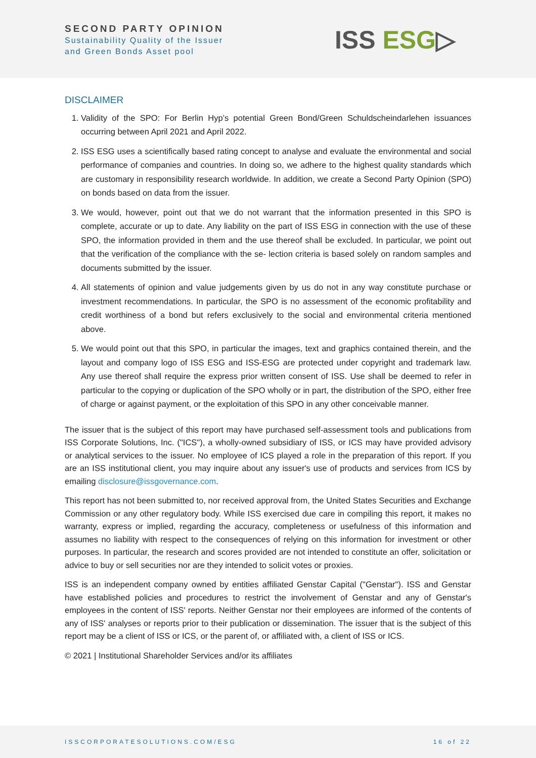SECOND PARTY OPINION
Sustainability Quality of the Issuer
and Green Bonds Asset pool
ISS ESG▷
DISCLAIMER
1. Validity of the SPO: For Berlin Hyp’s potential Green Bond/Green Schuldscheindarlehen issuances occurring between April 2021 and April 2022.
2. ISS ESG uses a scientifically based rating concept to analyse and evaluate the environmental and social performance of companies and countries. In doing so, we adhere to the highest quality standards which are customary in responsibility research worldwide. In addition, we create a Second Party Opinion (SPO) on bonds based on data from the issuer.
3. We would, however, point out that we do not warrant that the information presented in this SPO is complete, accurate or up to date. Any liability on the part of ISS ESG in connection with the use of these SPO, the information provided in them and the use thereof shall be excluded. In particular, we point out that the verification of the compliance with the se- lection criteria is based solely on random samples and documents submitted by the issuer.
4. All statements of opinion and value judgements given by us do not in any way constitute purchase or investment recommendations. In particular, the SPO is no assessment of the economic profitability and credit worthiness of a bond but refers exclusively to the social and environmental criteria mentioned above.
5. We would point out that this SPO, in particular the images, text and graphics contained therein, and the layout and company logo of ISS ESG and ISS-ESG are protected under copyright and trademark law. Any use thereof shall require the express prior written consent of ISS. Use shall be deemed to refer in particular to the copying or duplication of the SPO wholly or in part, the distribution of the SPO, either free of charge or against payment, or the exploitation of this SPO in any other conceivable manner.
The issuer that is the subject of this report may have purchased self-assessment tools and publications from ISS Corporate Solutions, Inc. ("ICS"), a wholly-owned subsidiary of ISS, or ICS may have provided advisory or analytical services to the issuer. No employee of ICS played a role in the preparation of this report. If you are an ISS institutional client, you may inquire about any issuer's use of products and services from ICS by emailing disclosure@issgovernance.com.
This report has not been submitted to, nor received approval from, the United States Securities and Exchange Commission or any other regulatory body. While ISS exercised due care in compiling this report, it makes no warranty, express or implied, regarding the accuracy, completeness or usefulness of this information and assumes no liability with respect to the consequences of relying on this information for investment or other purposes. In particular, the research and scores provided are not intended to constitute an offer, solicitation or advice to buy or sell securities nor are they intended to solicit votes or proxies.
ISS is an independent company owned by entities affiliated Genstar Capital ("Genstar"). ISS and Genstar have established policies and procedures to restrict the involvement of Genstar and any of Genstar's employees in the content of ISS' reports. Neither Genstar nor their employees are informed of the contents of any of ISS' analyses or reports prior to their publication or dissemination. The issuer that is the subject of this report may be a client of ISS or ICS, or the parent of, or affiliated with, a client of ISS or ICS.
© 2021 | Institutional Shareholder Services and/or its affiliates
ISSCORPORATESOLUTIONS.COM/ESG 16 of 22